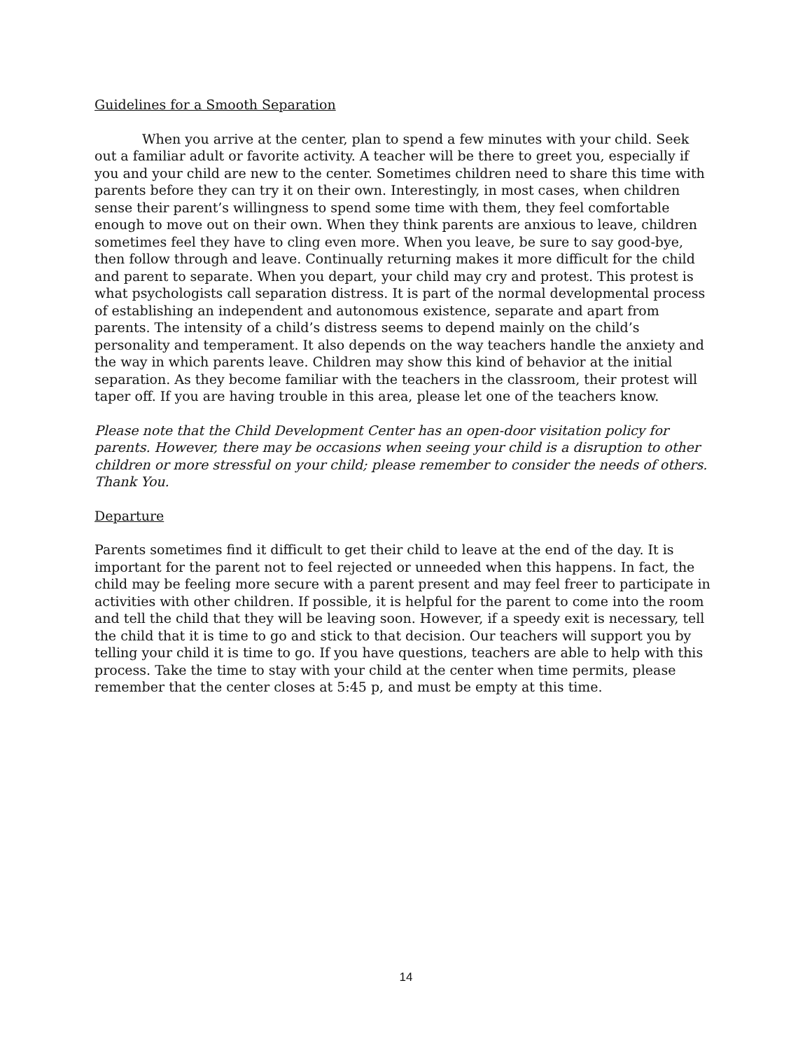Guidelines for a Smooth Separation
When you arrive at the center, plan to spend a few minutes with your child. Seek out a familiar adult or favorite activity. A teacher will be there to greet you, especially if you and your child are new to the center. Sometimes children need to share this time with parents before they can try it on their own. Interestingly, in most cases, when children sense their parent’s willingness to spend some time with them, they feel comfortable enough to move out on their own. When they think parents are anxious to leave, children sometimes feel they have to cling even more. When you leave, be sure to say good-bye, then follow through and leave. Continually returning makes it more difficult for the child and parent to separate. When you depart, your child may cry and protest. This protest is what psychologists call separation distress. It is part of the normal developmental process of establishing an independent and autonomous existence, separate and apart from parents. The intensity of a child’s distress seems to depend mainly on the child’s personality and temperament. It also depends on the way teachers handle the anxiety and the way in which parents leave. Children may show this kind of behavior at the initial separation. As they become familiar with the teachers in the classroom, their protest will taper off. If you are having trouble in this area, please let one of the teachers know.
Please note that the Child Development Center has an open-door visitation policy for parents. However, there may be occasions when seeing your child is a disruption to other children or more stressful on your child; please remember to consider the needs of others. Thank You.
Departure
Parents sometimes find it difficult to get their child to leave at the end of the day. It is important for the parent not to feel rejected or unneeded when this happens. In fact, the child may be feeling more secure with a parent present and may feel freer to participate in activities with other children. If possible, it is helpful for the parent to come into the room and tell the child that they will be leaving soon. However, if a speedy exit is necessary, tell the child that it is time to go and stick to that decision. Our teachers will support you by telling your child it is time to go. If you have questions, teachers are able to help with this process. Take the time to stay with your child at the center when time permits, please remember that the center closes at 5:45 p, and must be empty at this time.
14